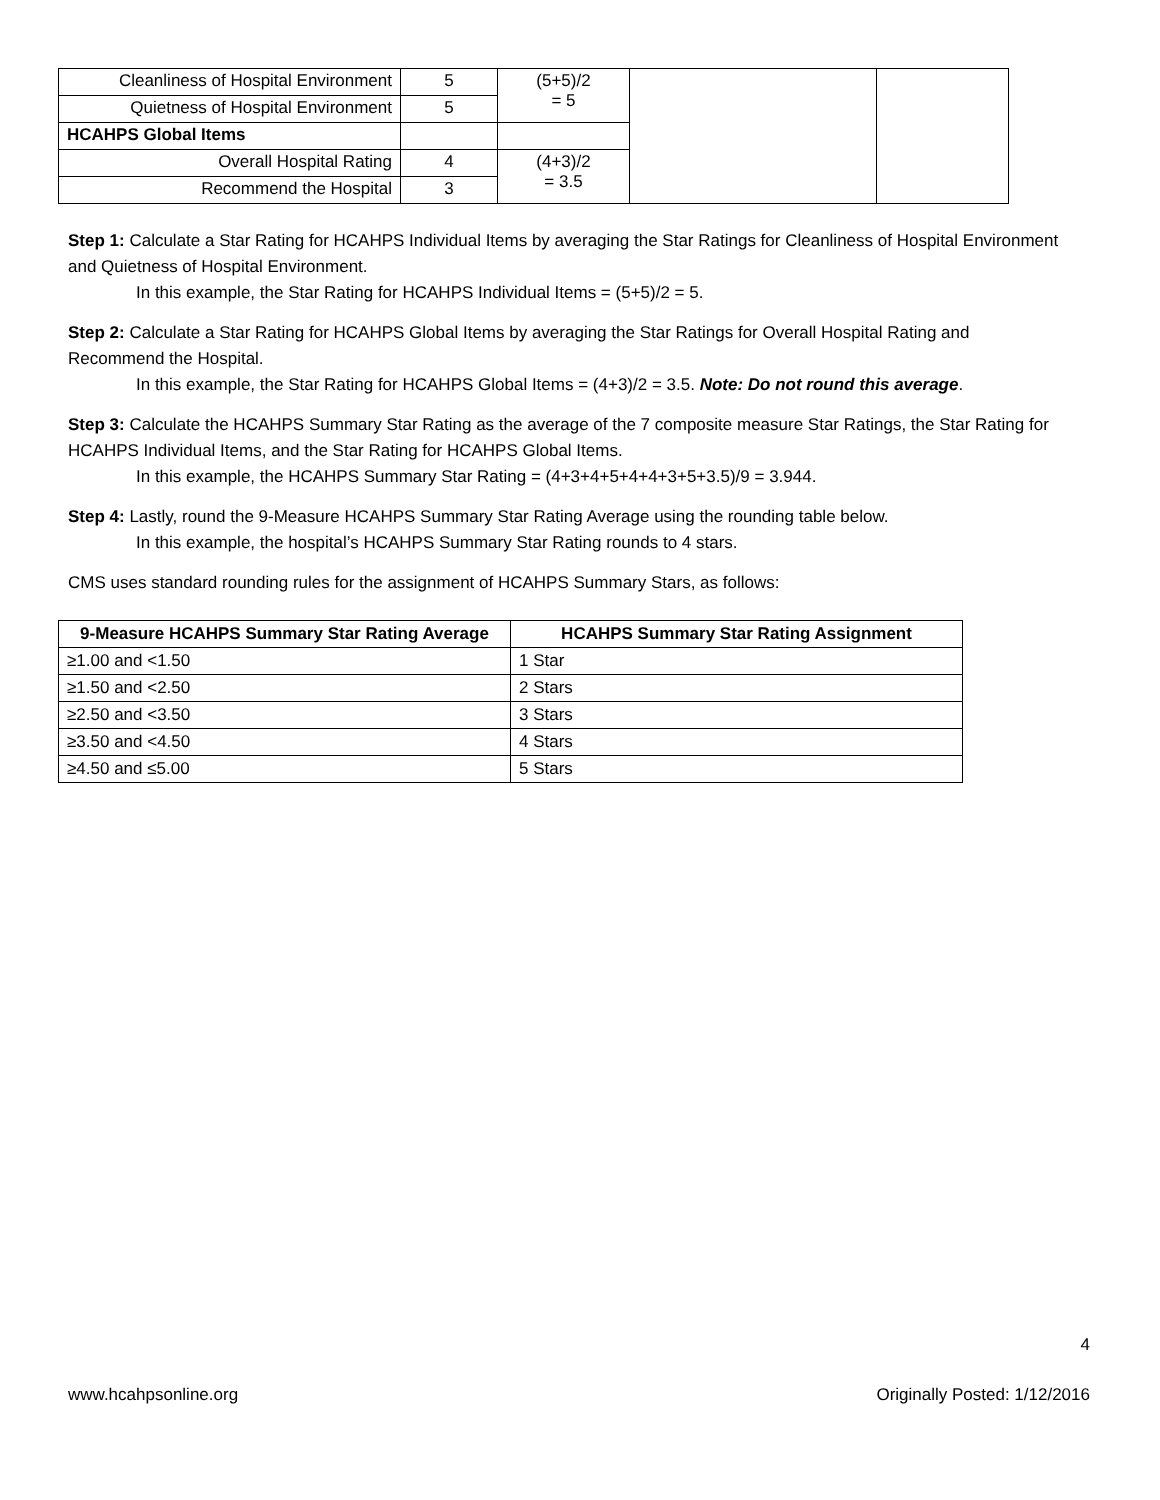| Cleanliness of Hospital Environment | 5 | (5+5)/2 = 5 | | |
| Quietness of Hospital Environment | 5 | | | |
| HCAHPS Global Items | | | | |
| Overall Hospital Rating | 4 | (4+3)/2 = 3.5 | | |
| Recommend the Hospital | 3 | | | |
Step 1: Calculate a Star Rating for HCAHPS Individual Items by averaging the Star Ratings for Cleanliness of Hospital Environment and Quietness of Hospital Environment.
In this example, the Star Rating for HCAHPS Individual Items = (5+5)/2 = 5.
Step 2: Calculate a Star Rating for HCAHPS Global Items by averaging the Star Ratings for Overall Hospital Rating and Recommend the Hospital.
In this example, the Star Rating for HCAHPS Global Items = (4+3)/2 = 3.5. Note: Do not round this average.
Step 3: Calculate the HCAHPS Summary Star Rating as the average of the 7 composite measure Star Ratings, the Star Rating for HCAHPS Individual Items, and the Star Rating for HCAHPS Global Items.
In this example, the HCAHPS Summary Star Rating = (4+3+4+5+4+4+3+5+3.5)/9 = 3.944.
Step 4: Lastly, round the 9-Measure HCAHPS Summary Star Rating Average using the rounding table below.
In this example, the hospital’s HCAHPS Summary Star Rating rounds to 4 stars.
CMS uses standard rounding rules for the assignment of HCAHPS Summary Stars, as follows:
| 9-Measure HCAHPS Summary Star Rating Average | HCAHPS Summary Star Rating Assignment |
| --- | --- |
| ≥1.00 and <1.50 | 1 Star |
| ≥1.50 and <2.50 | 2 Stars |
| ≥2.50 and <3.50 | 3 Stars |
| ≥3.50 and <4.50 | 4 Stars |
| ≥4.50 and ≤5.00 | 5 Stars |
4
www.hcahpsonline.org Originally Posted: 1/12/2016